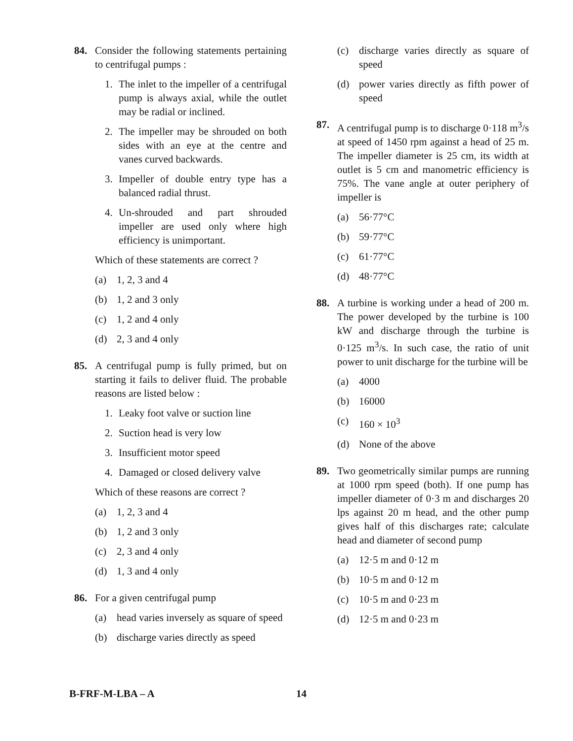84. Consider the following statements pertaining to centrifugal pumps :
1. The inlet to the impeller of a centrifugal pump is always axial, while the outlet may be radial or inclined.
2. The impeller may be shrouded on both sides with an eye at the centre and vanes curved backwards.
3. Impeller of double entry type has a balanced radial thrust.
4. Un-shrouded and part shrouded impeller are used only where high efficiency is unimportant.
Which of these statements are correct ?
(a) 1, 2, 3 and 4
(b) 1, 2 and 3 only
(c) 1, 2 and 4 only
(d) 2, 3 and 4 only
85. A centrifugal pump is fully primed, but on starting it fails to deliver fluid. The probable reasons are listed below :
1. Leaky foot valve or suction line
2. Suction head is very low
3. Insufficient motor speed
4. Damaged or closed delivery valve
Which of these reasons are correct ?
(a) 1, 2, 3 and 4
(b) 1, 2 and 3 only
(c) 2, 3 and 4 only
(d) 1, 3 and 4 only
86. For a given centrifugal pump
(a) head varies inversely as square of speed
(b) discharge varies directly as speed
(c) discharge varies directly as square of speed
(d) power varies directly as fifth power of speed
87. A centrifugal pump is to discharge 0·118 m<sup>3</sup>/s at speed of 1450 rpm against a head of 25 m. The impeller diameter is 25 cm, its width at outlet is 5 cm and manometric efficiency is 75%. The vane angle at outer periphery of impeller is
(a) 56·77°C
(b) 59·77°C
(c) 61·77°C
(d) 48·77°C
88. A turbine is working under a head of 200 m. The power developed by the turbine is 100 kW and discharge through the turbine is 0·125 m<sup>3</sup>/s. In such case, the ratio of unit power to unit discharge for the turbine will be
(a) 4000
(b) 16000
(c) 160 × 10<sup>3</sup>
(d) None of the above
89. Two geometrically similar pumps are running at 1000 rpm speed (both). If one pump has impeller diameter of 0·3 m and discharges 20 lps against 20 m head, and the other pump gives half of this discharges rate; calculate head and diameter of second pump
(a) 12·5 m and 0·12 m
(b) 10·5 m and 0·12 m
(c) 10·5 m and 0·23 m
(d) 12·5 m and 0·23 m
B-FRF-M-LBA – A 14